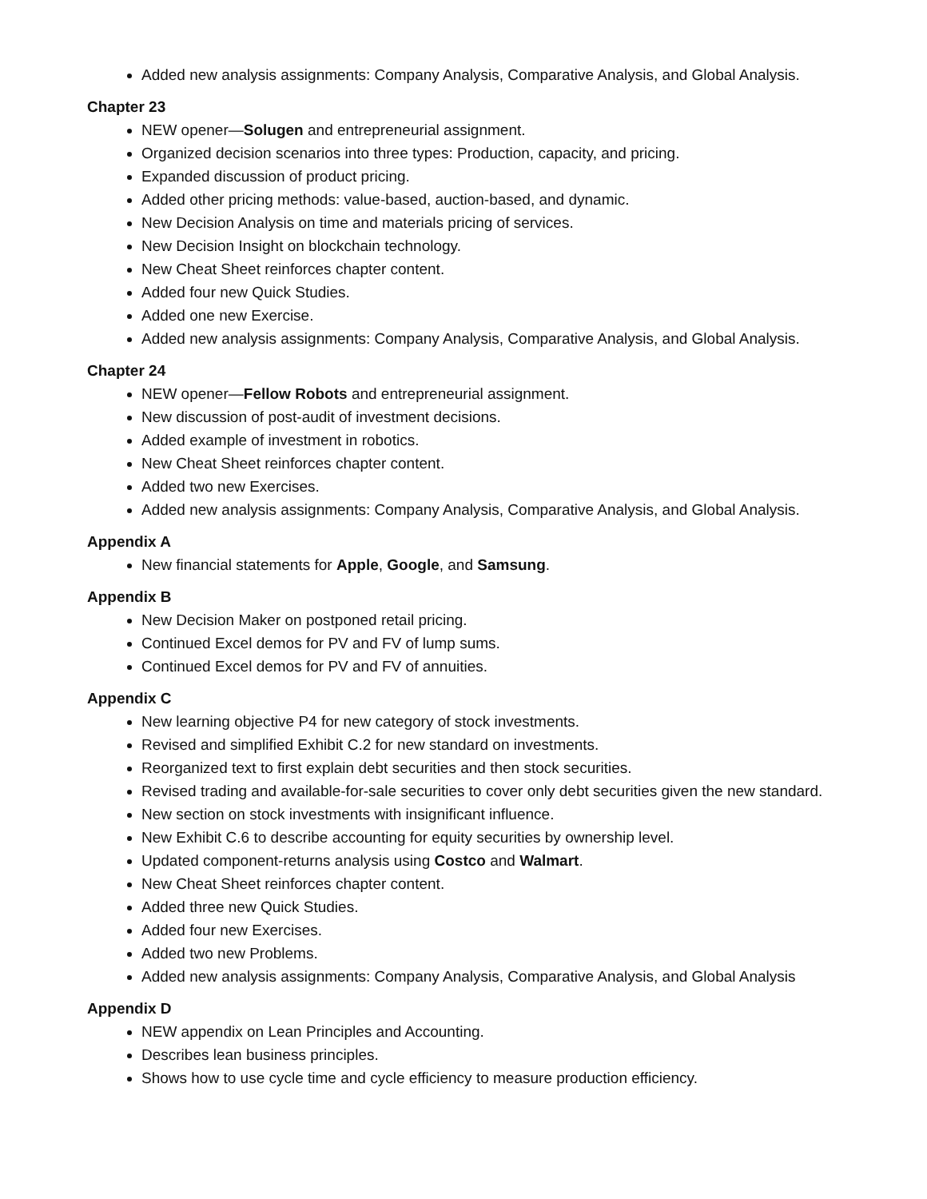Added new analysis assignments: Company Analysis, Comparative Analysis, and Global Analysis.
Chapter 23
NEW opener—Solugen and entrepreneurial assignment.
Organized decision scenarios into three types: Production, capacity, and pricing.
Expanded discussion of product pricing.
Added other pricing methods: value-based, auction-based, and dynamic.
New Decision Analysis on time and materials pricing of services.
New Decision Insight on blockchain technology.
New Cheat Sheet reinforces chapter content.
Added four new Quick Studies.
Added one new Exercise.
Added new analysis assignments: Company Analysis, Comparative Analysis, and Global Analysis.
Chapter 24
NEW opener—Fellow Robots and entrepreneurial assignment.
New discussion of post-audit of investment decisions.
Added example of investment in robotics.
New Cheat Sheet reinforces chapter content.
Added two new Exercises.
Added new analysis assignments: Company Analysis, Comparative Analysis, and Global Analysis.
Appendix A
New financial statements for Apple, Google, and Samsung.
Appendix B
New Decision Maker on postponed retail pricing.
Continued Excel demos for PV and FV of lump sums.
Continued Excel demos for PV and FV of annuities.
Appendix C
New learning objective P4 for new category of stock investments.
Revised and simplified Exhibit C.2 for new standard on investments.
Reorganized text to first explain debt securities and then stock securities.
Revised trading and available-for-sale securities to cover only debt securities given the new standard.
New section on stock investments with insignificant influence.
New Exhibit C.6 to describe accounting for equity securities by ownership level.
Updated component-returns analysis using Costco and Walmart.
New Cheat Sheet reinforces chapter content.
Added three new Quick Studies.
Added four new Exercises.
Added two new Problems.
Added new analysis assignments: Company Analysis, Comparative Analysis, and Global Analysis
Appendix D
NEW appendix on Lean Principles and Accounting.
Describes lean business principles.
Shows how to use cycle time and cycle efficiency to measure production efficiency.